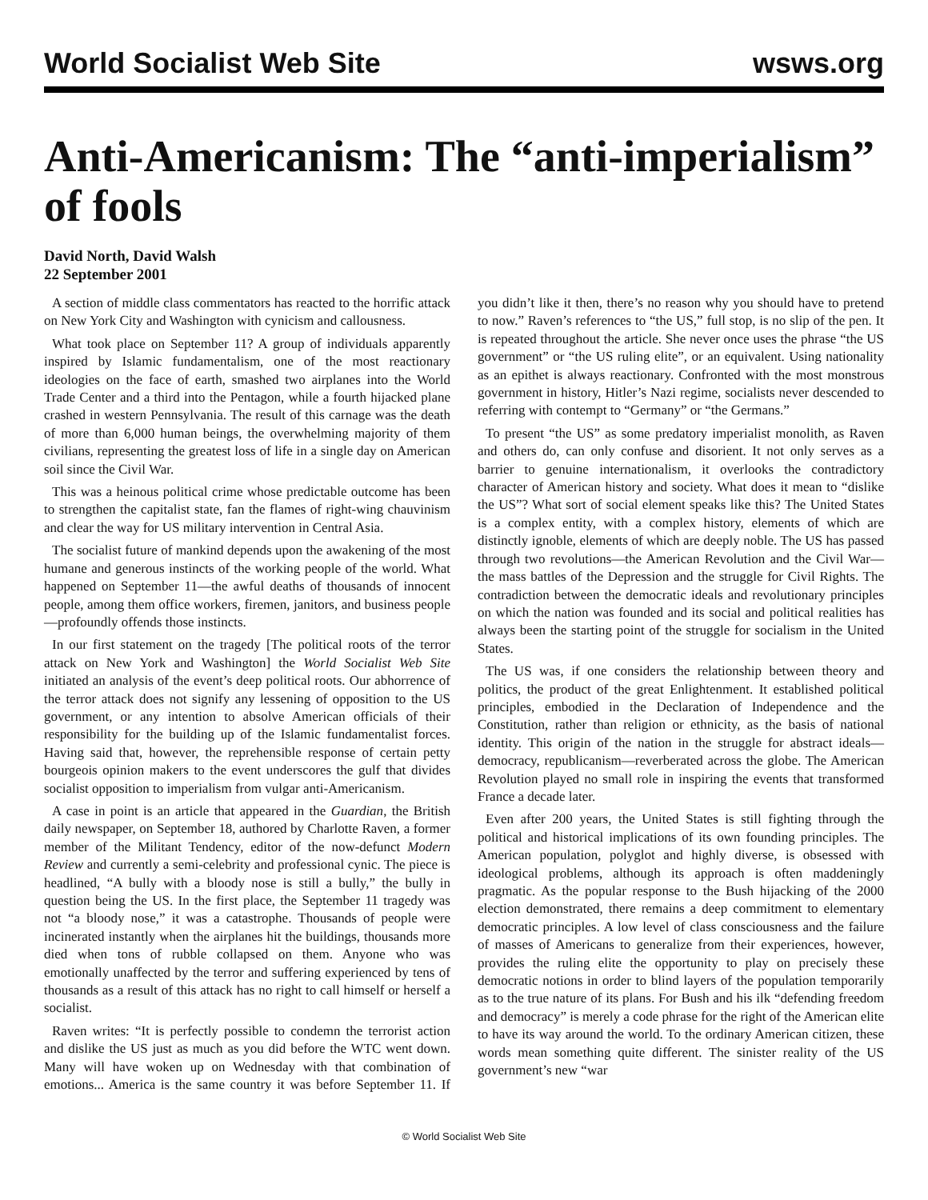World Socialist Web Site wsws.org
Anti-Americanism: The “anti-imperialism” of fools
David North, David Walsh
22 September 2001
A section of middle class commentators has reacted to the horrific attack on New York City and Washington with cynicism and callousness.
What took place on September 11? A group of individuals apparently inspired by Islamic fundamentalism, one of the most reactionary ideologies on the face of earth, smashed two airplanes into the World Trade Center and a third into the Pentagon, while a fourth hijacked plane crashed in western Pennsylvania. The result of this carnage was the death of more than 6,000 human beings, the overwhelming majority of them civilians, representing the greatest loss of life in a single day on American soil since the Civil War.
This was a heinous political crime whose predictable outcome has been to strengthen the capitalist state, fan the flames of right-wing chauvinism and clear the way for US military intervention in Central Asia.
The socialist future of mankind depends upon the awakening of the most humane and generous instincts of the working people of the world. What happened on September 11—the awful deaths of thousands of innocent people, among them office workers, firemen, janitors, and business people—profoundly offends those instincts.
In our first statement on the tragedy [The political roots of the terror attack on New York and Washington] the World Socialist Web Site initiated an analysis of the event’s deep political roots. Our abhorrence of the terror attack does not signify any lessening of opposition to the US government, or any intention to absolve American officials of their responsibility for the building up of the Islamic fundamentalist forces. Having said that, however, the reprehensible response of certain petty bourgeois opinion makers to the event underscores the gulf that divides socialist opposition to imperialism from vulgar anti-Americanism.
A case in point is an article that appeared in the Guardian, the British daily newspaper, on September 18, authored by Charlotte Raven, a former member of the Militant Tendency, editor of the now-defunct Modern Review and currently a semi-celebrity and professional cynic. The piece is headlined, “A bully with a bloody nose is still a bully,” the bully in question being the US. In the first place, the September 11 tragedy was not “a bloody nose,” it was a catastrophe. Thousands of people were incinerated instantly when the airplanes hit the buildings, thousands more died when tons of rubble collapsed on them. Anyone who was emotionally unaffected by the terror and suffering experienced by tens of thousands as a result of this attack has no right to call himself or herself a socialist.
Raven writes: “It is perfectly possible to condemn the terrorist action and dislike the US just as much as you did before the WTC went down. Many will have woken up on Wednesday with that combination of emotions... America is the same country it was before September 11. If you didn’t like it then, there’s no reason why you should have to pretend to now.” Raven’s references to “the US,” full stop, is no slip of the pen. It is repeated throughout the article. She never once uses the phrase “the US government” or “the US ruling elite”, or an equivalent. Using nationality as an epithet is always reactionary. Confronted with the most monstrous government in history, Hitler’s Nazi regime, socialists never descended to referring with contempt to “Germany” or “the Germans.”
To present “the US” as some predatory imperialist monolith, as Raven and others do, can only confuse and disorient. It not only serves as a barrier to genuine internationalism, it overlooks the contradictory character of American history and society. What does it mean to “dislike the US”? What sort of social element speaks like this? The United States is a complex entity, with a complex history, elements of which are distinctly ignoble, elements of which are deeply noble. The US has passed through two revolutions—the American Revolution and the Civil War—the mass battles of the Depression and the struggle for Civil Rights. The contradiction between the democratic ideals and revolutionary principles on which the nation was founded and its social and political realities has always been the starting point of the struggle for socialism in the United States.
The US was, if one considers the relationship between theory and politics, the product of the great Enlightenment. It established political principles, embodied in the Declaration of Independence and the Constitution, rather than religion or ethnicity, as the basis of national identity. This origin of the nation in the struggle for abstract ideals—democracy, republicanism—reverberated across the globe. The American Revolution played no small role in inspiring the events that transformed France a decade later.
Even after 200 years, the United States is still fighting through the political and historical implications of its own founding principles. The American population, polyglot and highly diverse, is obsessed with ideological problems, although its approach is often maddeningly pragmatic. As the popular response to the Bush hijacking of the 2000 election demonstrated, there remains a deep commitment to elementary democratic principles. A low level of class consciousness and the failure of masses of Americans to generalize from their experiences, however, provides the ruling elite the opportunity to play on precisely these democratic notions in order to blind layers of the population temporarily as to the true nature of its plans. For Bush and his ilk “defending freedom and democracy” is merely a code phrase for the right of the American elite to have its way around the world. To the ordinary American citizen, these words mean something quite different. The sinister reality of the US government’s new “war
© World Socialist Web Site